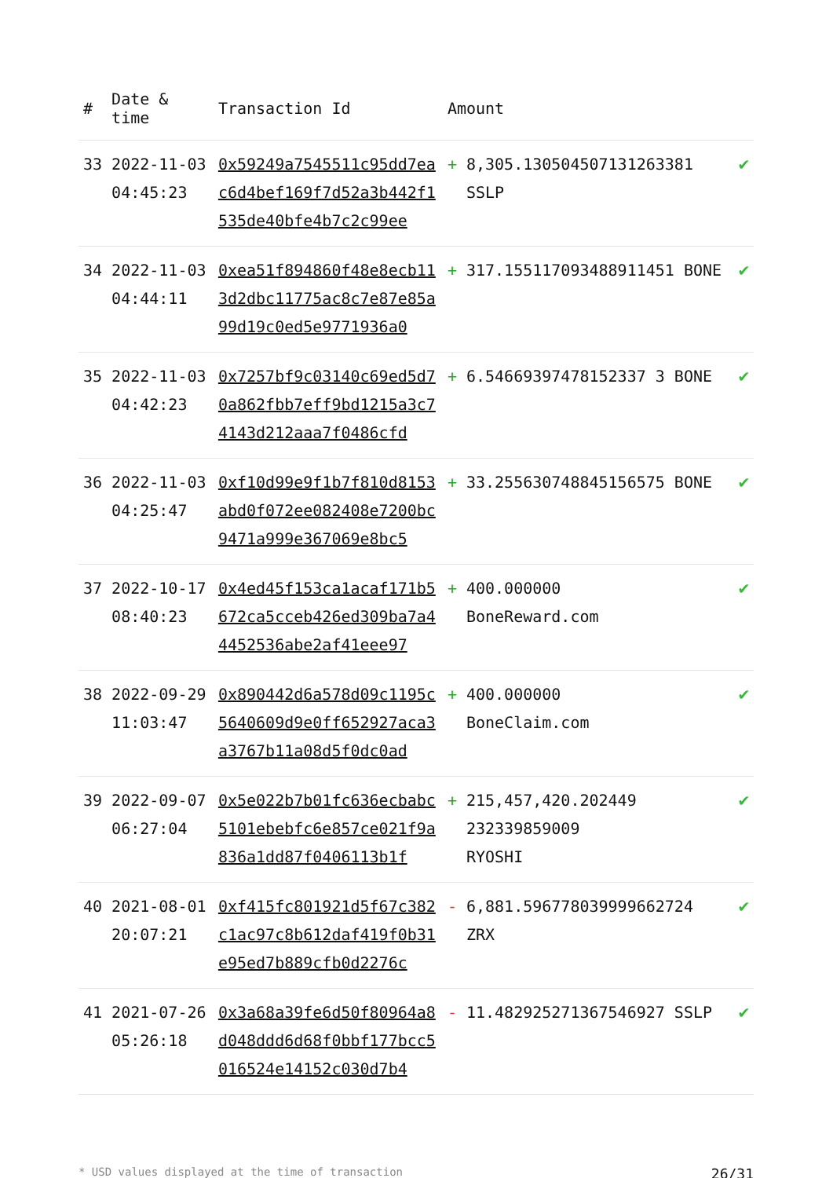| # | Date & time | Transaction Id | Amount | | |
| --- | --- | --- | --- | --- | --- |
| 33 | 2022-11-03 04:45:23 | 0x59249a7545511c95dd7eac6d4bef169f7d52a3b442f1535de40bfe4b7c2c99ee | + | 8,305.130504507131263381 SSLP | ✔ |
| 34 | 2022-11-03 04:44:11 | 0xea51f894860f48e8ecb113d2dbc11775ac8c7e87e85a99d19c0ed5e9771936a0 | + | 317.155117093488911451 BONE | ✔ |
| 35 | 2022-11-03 04:42:23 | 0x7257bf9c03140c69ed5d70a862fbb7eff9bd1215a3c74143d212aaa7f0486cfd | + | 6.54669397478152337 3 BONE | ✔ |
| 36 | 2022-11-03 04:25:47 | 0xf10d99e9f1b7f810d8153abd0f072ee082408e7200bc9471a999e367069e8bc5 | + | 33.255630748845156575 BONE | ✔ |
| 37 | 2022-10-17 08:40:23 | 0x4ed45f153ca1acaf171b5672ca5cceb426ed309ba7a44452536abe2af41eee97 | + | 400.000000 BoneReward.com | ✔ |
| 38 | 2022-09-29 11:03:47 | 0x890442d6a578d09c1195c5640609d9e0ff652927aca3a3767b11a08d5f0dc0ad | + | 400.000000 BoneClaim.com | ✔ |
| 39 | 2022-09-07 06:27:04 | 0x5e022b7b01fc636ecbabc5101ebebfc6e857ce021f9a836a1dd87f0406113b1f | + | 215,457,420.202449 232339859009 RYOSHI | ✔ |
| 40 | 2021-08-01 20:07:21 | 0xf415fc801921d5f67c382c1ac97c8b612daf419f0b31e95ed7b889cfb0d2276c | - | 6,881.596778039999662724 ZRX | ✔ |
| 41 | 2021-07-26 05:26:18 | 0x3a68a39fe6d50f80964a8d048ddd6d68f0bbf177bcc5016524e14152c030d7b4 | - | 11.482925271367546927 SSLP | ✔ |
* USD values displayed at the time of transaction 26/31